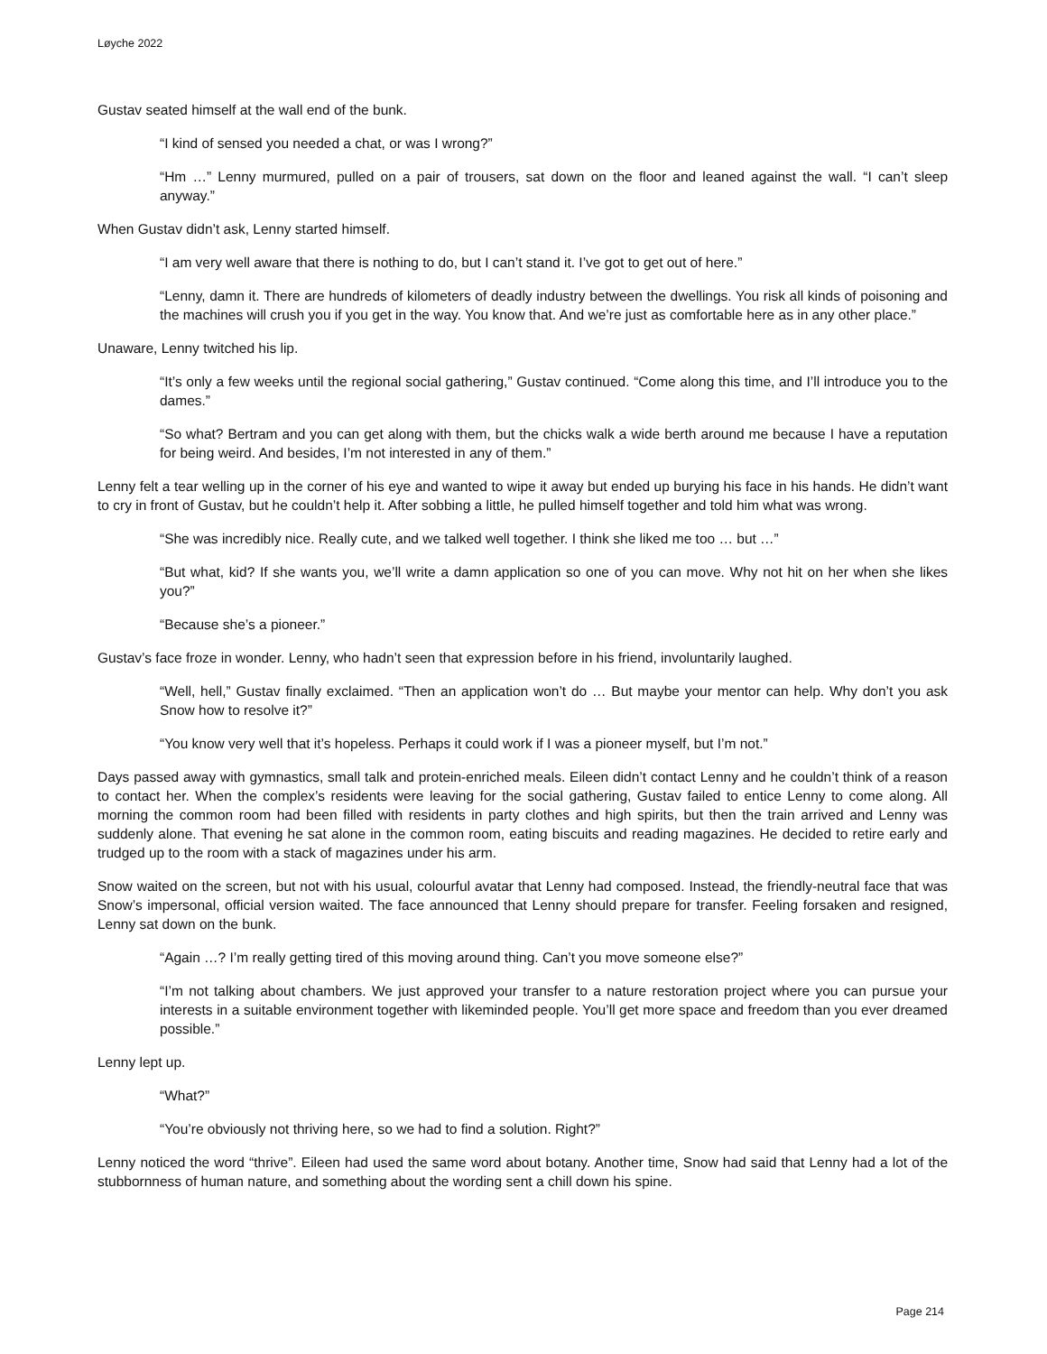Løyche 2022
Gustav seated himself at the wall end of the bunk.
“I kind of sensed you needed a chat, or was I wrong?”
“Hm …” Lenny murmured, pulled on a pair of trousers, sat down on the floor and leaned against the wall. “I can’t sleep anyway.”
When Gustav didn’t ask, Lenny started himself.
“I am very well aware that there is nothing to do, but I can’t stand it. I’ve got to get out of here.”
“Lenny, damn it. There are hundreds of kilometers of deadly industry between the dwellings. You risk all kinds of poisoning and the machines will crush you if you get in the way. You know that. And we’re just as comfortable here as in any other place.”
Unaware, Lenny twitched his lip.
“It’s only a few weeks until the regional social gathering,” Gustav continued. “Come along this time, and I’ll introduce you to the dames.”
“So what? Bertram and you can get along with them, but the chicks walk a wide berth around me because I have a reputation for being weird. And besides, I’m not interested in any of them.”
Lenny felt a tear welling up in the corner of his eye and wanted to wipe it away but ended up burying his face in his hands. He didn’t want to cry in front of Gustav, but he couldn’t help it. After sobbing a little, he pulled himself together and told him what was wrong.
“She was incredibly nice. Really cute, and we talked well together. I think she liked me too … but …”
“But what, kid? If she wants you, we’ll write a damn application so one of you can move. Why not hit on her when she likes you?”
“Because she’s a pioneer.”
Gustav’s face froze in wonder. Lenny, who hadn’t seen that expression before in his friend, involuntarily laughed.
“Well, hell,” Gustav finally exclaimed. “Then an application won’t do … But maybe your mentor can help. Why don’t you ask Snow how to resolve it?”
“You know very well that it’s hopeless. Perhaps it could work if I was a pioneer myself, but I’m not.”
Days passed away with gymnastics, small talk and protein-enriched meals. Eileen didn’t contact Lenny and he couldn’t think of a reason to contact her. When the complex’s residents were leaving for the social gathering, Gustav failed to entice Lenny to come along. All morning the common room had been filled with residents in party clothes and high spirits, but then the train arrived and Lenny was suddenly alone. That evening he sat alone in the common room, eating biscuits and reading magazines. He decided to retire early and trudged up to the room with a stack of magazines under his arm.
Snow waited on the screen, but not with his usual, colourful avatar that Lenny had composed. Instead, the friendly-neutral face that was Snow’s impersonal, official version waited. The face announced that Lenny should prepare for transfer. Feeling forsaken and resigned, Lenny sat down on the bunk.
“Again …? I’m really getting tired of this moving around thing. Can’t you move someone else?”
“I’m not talking about chambers. We just approved your transfer to a nature restoration project where you can pursue your interests in a suitable environment together with likeminded people. You’ll get more space and freedom than you ever dreamed possible.”
Lenny lept up.
“What?”
“You’re obviously not thriving here, so we had to find a solution. Right?”
Lenny noticed the word “thrive”. Eileen had used the same word about botany. Another time, Snow had said that Lenny had a lot of the stubbornness of human nature, and something about the wording sent a chill down his spine.
Page 214